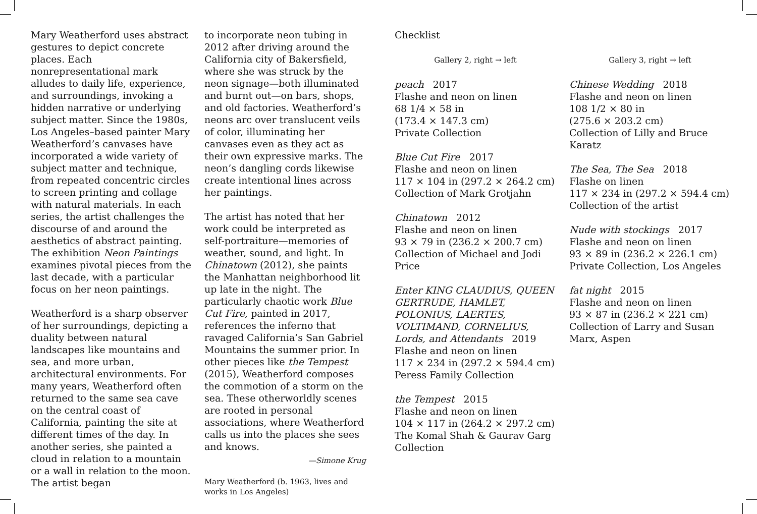Mary Weatherford uses abstract gestures to depict concrete places. Each nonrepresentational mark alludes to daily life, experience, and surroundings, invoking a hidden narrative or underlying subject matter. Since the 1980s, Los Angeles–based painter Mary Weatherford’s canvases have incorporated a wide variety of subject matter and technique, from repeated concentric circles to screen printing and collage with natural materials. In each series, the artist challenges the discourse of and around the aesthetics of abstract painting. The exhibition Neon Paintings examines pivotal pieces from the last decade, with a particular focus on her neon paintings.
Weatherford is a sharp observer of her surroundings, depicting a duality between natural landscapes like mountains and sea, and more urban, architectural environments. For many years, Weatherford often returned to the same sea cave on the central coast of California, painting the site at different times of the day. In another series, she painted a cloud in relation to a mountain or a wall in relation to the moon. The artist began
to incorporate neon tubing in 2012 after driving around the California city of Bakersfield, where she was struck by the neon signage—both illuminated and burnt out—on bars, shops, and old factories. Weatherford’s neons arc over translucent veils of color, illuminating her canvases even as they act as their own expressive marks. The neon’s dangling cords likewise create intentional lines across her paintings.
The artist has noted that her work could be interpreted as self-portraiture—memories of weather, sound, and light. In Chinatown (2012), she paints the Manhattan neighborhood lit up late in the night. The particularly chaotic work Blue Cut Fire, painted in 2017, references the inferno that ravaged California’s San Gabriel Mountains the summer prior. In other pieces like the Tempest (2015), Weatherford composes the commotion of a storm on the sea. These otherworldly scenes are rooted in personal associations, where Weatherford calls us into the places she sees and knows.
—Simone Krug
Mary Weatherford (b. 1963, lives and works in Los Angeles)
Checklist
Gallery 2, right → left
peach 2017
Flashe and neon on linen
68 1/4 × 58 in
(173.4 × 147.3 cm)
Private Collection
Blue Cut Fire 2017
Flashe and neon on linen
117 × 104 in (297.2 × 264.2 cm)
Collection of Mark Grotjahn
Chinatown 2012
Flashe and neon on linen
93 × 79 in (236.2 × 200.7 cm)
Collection of Michael and Jodi Price
Enter KING CLAUDIUS, QUEEN GERTRUDE, HAMLET, POLONIUS, LAERTES, VOLTIMAND, CORNELIUS, Lords, and Attendants 2019
Flashe and neon on linen
117 × 234 in (297.2 × 594.4 cm)
Peress Family Collection
the Tempest 2015
Flashe and neon on linen
104 × 117 in (264.2 × 297.2 cm)
The Komal Shah & Gaurav Garg Collection
Gallery 3, right → left
Chinese Wedding 2018
Flashe and neon on linen
108 1/2 × 80 in
(275.6 × 203.2 cm)
Collection of Lilly and Bruce Karatz
The Sea, The Sea 2018
Flashe on linen
117 × 234 in (297.2 × 594.4 cm)
Collection of the artist
Nude with stockings 2017
Flashe and neon on linen
93 × 89 in (236.2 × 226.1 cm)
Private Collection, Los Angeles
fat night 2015
Flashe and neon on linen
93 × 87 in (236.2 × 221 cm)
Collection of Larry and Susan Marx, Aspen